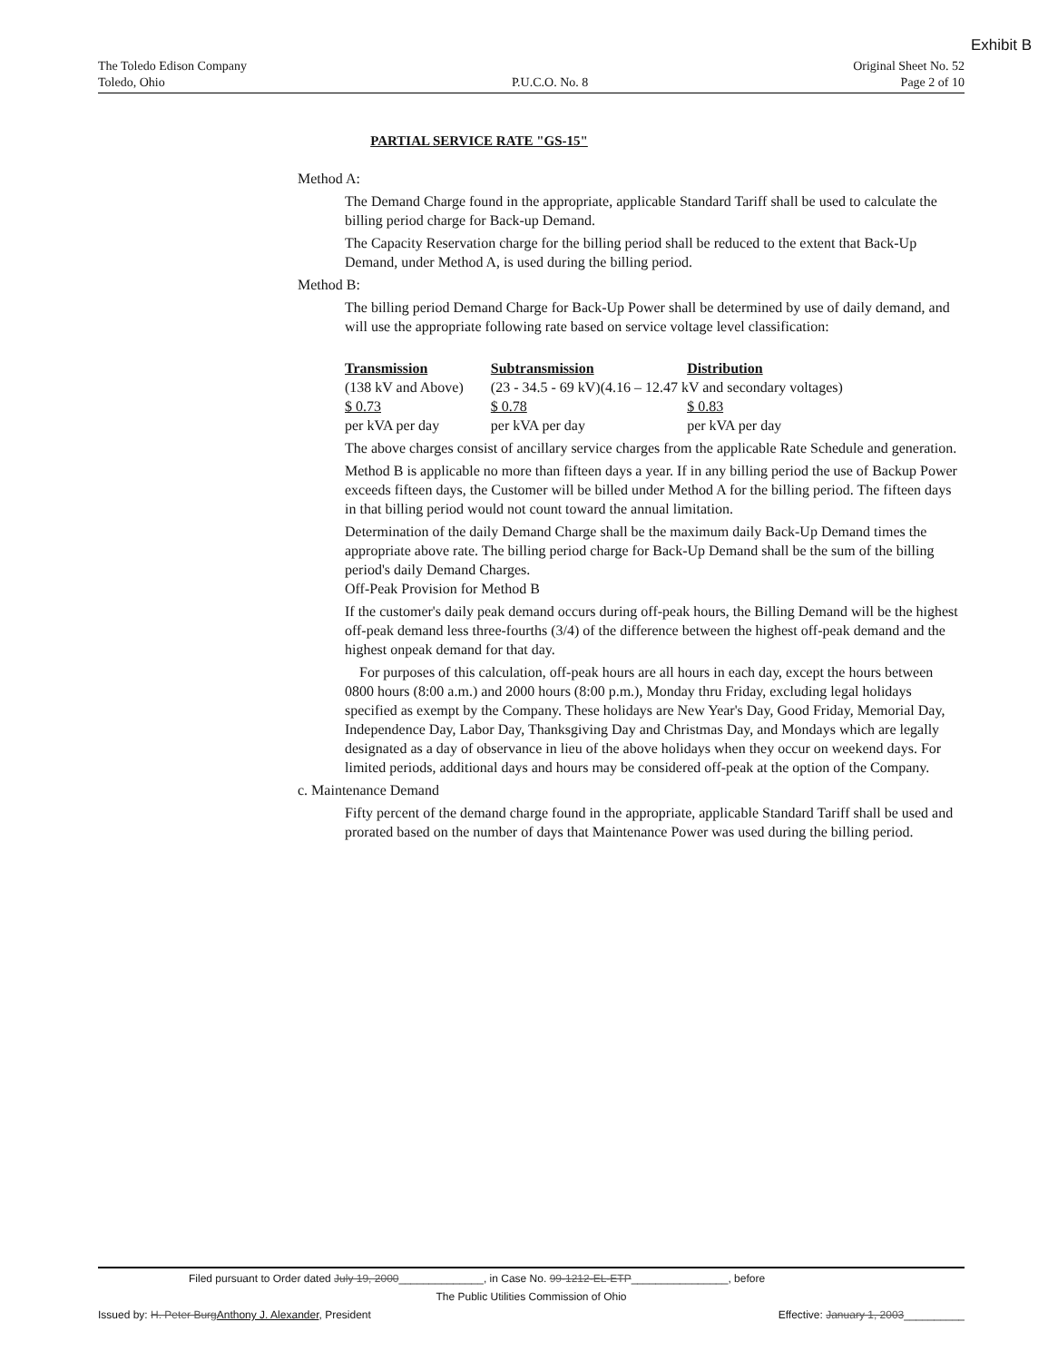Exhibit B
The Toledo Edison Company
Toledo, Ohio
P.U.C.O. No. 8 Original Sheet No. 52
Page 2 of 10
PARTIAL SERVICE RATE "GS-15"
Method A:
The Demand Charge found in the appropriate, applicable Standard Tariff shall be used to calculate the billing period charge for Back-up Demand.
The Capacity Reservation charge for the billing period shall be reduced to the extent that Back-Up Demand, under Method A, is used during the billing period.
Method B:
The billing period Demand Charge for Back-Up Power shall be determined by use of daily demand, and will use the appropriate following rate based on service voltage level classification:
| Transmission | Subtransmission | Distribution |
| --- | --- | --- |
| (138 kV and Above) | (23 - 34.5 - 69 kV)(4.16 – 12.47 kV and secondary voltages) | |
| $ 0.73 | $ 0.78 | $ 0.83 |
| per kVA per day | per kVA per day | per kVA per day |
The above charges consist of ancillary service charges from the applicable Rate Schedule and generation.
Method B is applicable no more than fifteen days a year. If in any billing period the use of Backup Power exceeds fifteen days, the Customer will be billed under Method A for the billing period. The fifteen days in that billing period would not count toward the annual limitation.
Determination of the daily Demand Charge shall be the maximum daily Back-Up Demand times the appropriate above rate. The billing period charge for Back-Up Demand shall be the sum of the billing period's daily Demand Charges.
Off-Peak Provision for Method B
If the customer's daily peak demand occurs during off-peak hours, the Billing Demand will be the highest off-peak demand less three-fourths (3/4) of the difference between the highest off-peak demand and the highest onpeak demand for that day.
For purposes of this calculation, off-peak hours are all hours in each day, except the hours between 0800 hours (8:00 a.m.) and 2000 hours (8:00 p.m.), Monday thru Friday, excluding legal holidays specified as exempt by the Company. These holidays are New Year's Day, Good Friday, Memorial Day, Independence Day, Labor Day, Thanksgiving Day and Christmas Day, and Mondays which are legally designated as a day of observance in lieu of the above holidays when they occur on weekend days. For limited periods, additional days and hours may be considered off-peak at the option of the Company.
c. Maintenance Demand
Fifty percent of the demand charge found in the appropriate, applicable Standard Tariff shall be used and prorated based on the number of days that Maintenance Power was used during the billing period.
Filed pursuant to Order dated July 19, 2000______________, in Case No. 99-1212-EL-ETP________________, before
The Public Utilities Commission of Ohio
Issued by: H. Peter BurgAnthony J. Alexander, President Effective: January 1, 2003__________